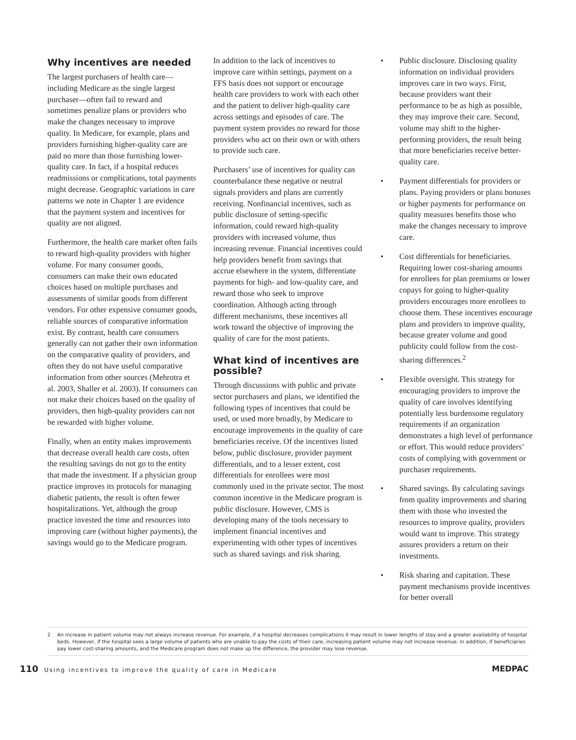Why incentives are needed
The largest purchasers of health care—including Medicare as the single largest purchaser—often fail to reward and sometimes penalize plans or providers who make the changes necessary to improve quality. In Medicare, for example, plans and providers furnishing higher-quality care are paid no more than those furnishing lower-quality care. In fact, if a hospital reduces readmissions or complications, total payments might decrease. Geographic variations in care patterns we note in Chapter 1 are evidence that the payment system and incentives for quality are not aligned.
Furthermore, the health care market often fails to reward high-quality providers with higher volume. For many consumer goods, consumers can make their own educated choices based on multiple purchases and assessments of similar goods from different vendors. For other expensive consumer goods, reliable sources of comparative information exist. By contrast, health care consumers generally can not gather their own information on the comparative quality of providers, and often they do not have useful comparative information from other sources (Mehrotra et al. 2003, Shaller et al. 2003). If consumers can not make their choices based on the quality of providers, then high-quality providers can not be rewarded with higher volume.
Finally, when an entity makes improvements that decrease overall health care costs, often the resulting savings do not go to the entity that made the investment. If a physician group practice improves its protocols for managing diabetic patients, the result is often fewer hospitalizations. Yet, although the group practice invested the time and resources into improving care (without higher payments), the savings would go to the Medicare program.
In addition to the lack of incentives to improve care within settings, payment on a FFS basis does not support or encourage health care providers to work with each other and the patient to deliver high-quality care across settings and episodes of care. The payment system provides no reward for those providers who act on their own or with others to provide such care.
Purchasers’ use of incentives for quality can counterbalance these negative or neutral signals providers and plans are currently receiving. Nonfinancial incentives, such as public disclosure of setting-specific information, could reward high-quality providers with increased volume, thus increasing revenue. Financial incentives could help providers benefit from savings that accrue elsewhere in the system, differentiate payments for high- and low-quality care, and reward those who seek to improve coordination. Although acting through different mechanisms, these incentives all work toward the objective of improving the quality of care for the most patients.
What kind of incentives are possible?
Through discussions with public and private sector purchasers and plans, we identified the following types of incentives that could be used, or used more broadly, by Medicare to encourage improvements in the quality of care beneficiaries receive. Of the incentives listed below, public disclosure, provider payment differentials, and to a lesser extent, cost differentials for enrollees were most commonly used in the private sector. The most common incentive in the Medicare program is public disclosure. However, CMS is developing many of the tools necessary to implement financial incentives and experimenting with other types of incentives such as shared savings and risk sharing.
• Public disclosure. Disclosing quality information on individual providers improves care in two ways. First, because providers want their performance to be as high as possible, they may improve their care. Second, volume may shift to the higher-performing providers, the result being that more beneficiaries receive better-quality care.
• Payment differentials for providers or plans. Paying providers or plans bonuses or higher payments for performance on quality measures benefits those who make the changes necessary to improve care.
• Cost differentials for beneficiaries. Requiring lower cost-sharing amounts for enrollees for plan premiums or lower copays for going to higher-quality providers encourages more enrollees to choose them. These incentives encourage plans and providers to improve quality, because greater volume and good publicity could follow from the cost-sharing differences.<sup>2</sup>
• Flexible oversight. This strategy for encouraging providers to improve the quality of care involves identifying potentially less burdensome regulatory requirements if an organization demonstrates a high level of performance or effort. This would reduce providers’ costs of complying with government or purchaser requirements.
• Shared savings. By calculating savings from quality improvements and sharing them with those who invested the resources to improve quality, providers would want to improve. This strategy assures providers a return on their investments.
• Risk sharing and capitation. These payment mechanisms provide incentives for better overall
2 An increase in patient volume may not always increase revenue. For example, if a hospital decreases complications it may result in lower lengths of stay and a greater availability of hospital beds. However, if the hospital sees a large volume of patients who are unable to pay the costs of their care, increasing patient volume may not increase revenue. In addition, if beneficiaries pay lower cost-sharing amounts, and the Medicare program does not make up the difference, the provider may lose revenue.
110 Using incentives to improve the quality of care in Medicare
MEDPAC